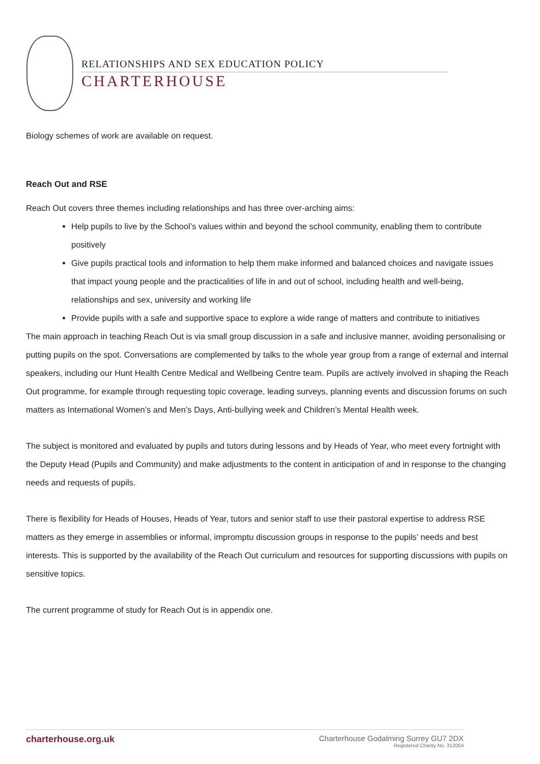RELATIONSHIPS AND SEX EDUCATION POLICY
CHARTERHOUSE
Biology schemes of work are available on request.
Reach Out and RSE
Reach Out covers three themes including relationships and has three over-arching aims:
Help pupils to live by the School’s values within and beyond the school community, enabling them to contribute positively
Give pupils practical tools and information to help them make informed and balanced choices and navigate issues that impact young people and the practicalities of life in and out of school, including health and well-being, relationships and sex, university and working life
Provide pupils with a safe and supportive space to explore a wide range of matters and contribute to initiatives
The main approach in teaching Reach Out is via small group discussion in a safe and inclusive manner, avoiding personalising or putting pupils on the spot. Conversations are complemented by talks to the whole year group from a range of external and internal speakers, including our Hunt Health Centre Medical and Wellbeing Centre team. Pupils are actively involved in shaping the Reach Out programme, for example through requesting topic coverage, leading surveys, planning events and discussion forums on such matters as International Women’s and Men’s Days, Anti-bullying week and Children’s Mental Health week.
The subject is monitored and evaluated by pupils and tutors during lessons and by Heads of Year, who meet every fortnight with the Deputy Head (Pupils and Community) and make adjustments to the content in anticipation of and in response to the changing needs and requests of pupils.
There is flexibility for Heads of Houses, Heads of Year, tutors and senior staff to use their pastoral expertise to address RSE matters as they emerge in assemblies or informal, impromptu discussion groups in response to the pupils’ needs and best interests. This is supported by the availability of the Reach Out curriculum and resources for supporting discussions with pupils on sensitive topics.
The current programme of study for Reach Out is in appendix one.
charterhouse.org.uk
Charterhouse Godalming Surrey GU7 2DX
Registered Charity No. 312054